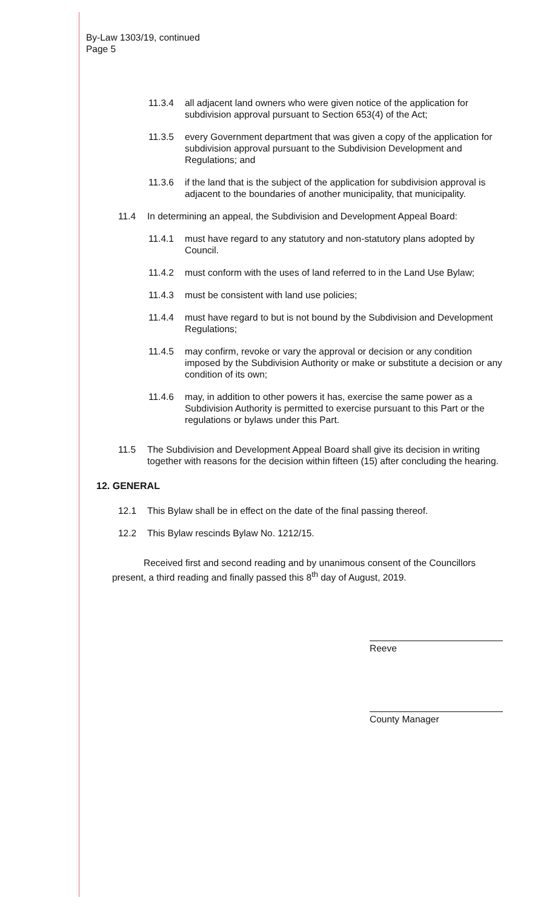By-Law 1303/19, continued
Page 5
11.3.4 all adjacent land owners who were given notice of the application for subdivision approval pursuant to Section 653(4) of the Act;
11.3.5 every Government department that was given a copy of the application for subdivision approval pursuant to the Subdivision Development and Regulations; and
11.3.6 if the land that is the subject of the application for subdivision approval is adjacent to the boundaries of another municipality, that municipality.
11.4 In determining an appeal, the Subdivision and Development Appeal Board:
11.4.1 must have regard to any statutory and non-statutory plans adopted by Council.
11.4.2 must conform with the uses of land referred to in the Land Use Bylaw;
11.4.3 must be consistent with land use policies;
11.4.4 must have regard to but is not bound by the Subdivision and Development Regulations;
11.4.5 may confirm, revoke or vary the approval or decision or any condition imposed by the Subdivision Authority or make or substitute a decision or any condition of its own;
11.4.6 may, in addition to other powers it has, exercise the same power as a Subdivision Authority is permitted to exercise pursuant to this Part or the regulations or bylaws under this Part.
11.5 The Subdivision and Development Appeal Board shall give its decision in writing together with reasons for the decision within fifteen (15) after concluding the hearing.
12. GENERAL
12.1 This Bylaw shall be in effect on the date of the final passing thereof.
12.2 This Bylaw rescinds Bylaw No. 1212/15.
Received first and second reading and by unanimous consent of the Councillors present, a third reading and finally passed this 8<sup>th</sup> day of August, 2019.
Reeve
County Manager